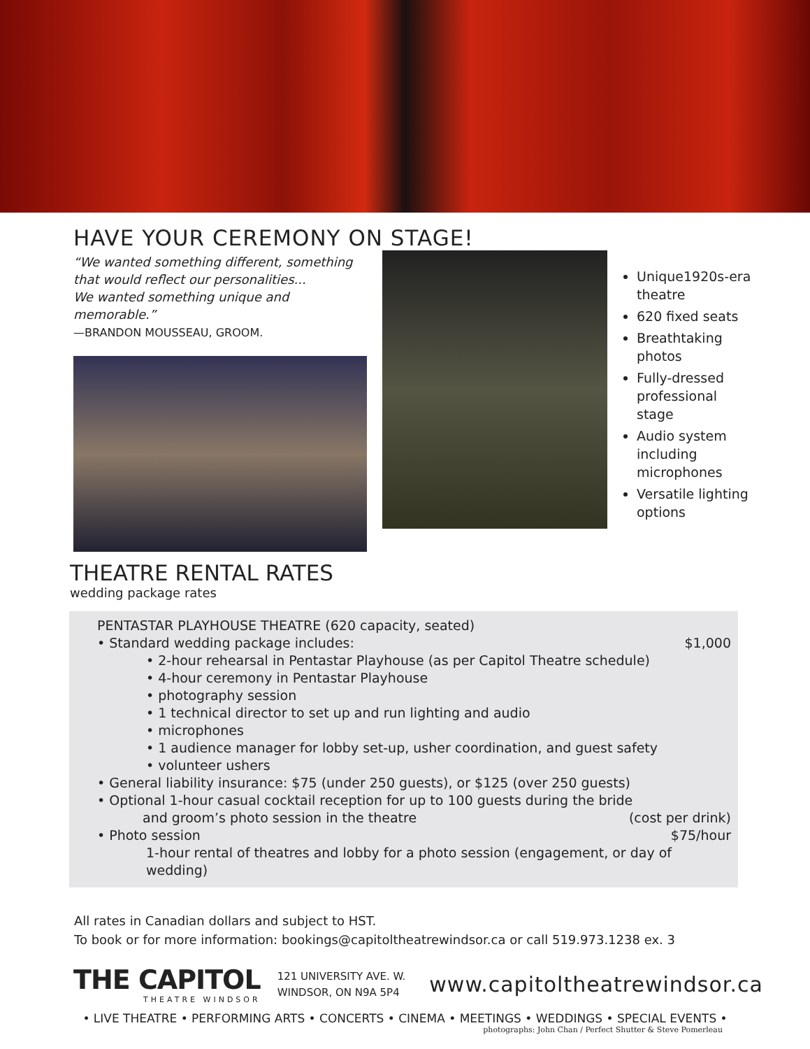HAVE YOUR CEREMONY ON STAGE!
“We wanted something different, something that would reflect our personalities...
We wanted something unique and memorable.”
—BRANDON MOUSSEAU, GROOM.
Unique1920s-era theatre
620 fixed seats
Breathtaking photos
Fully-dressed professional stage
Audio system including microphones
Versatile lighting options
THEATRE RENTAL RATES
wedding package rates
PENTASTAR PLAYHOUSE THEATRE (620 capacity, seated)
• Standard wedding package includes: $1,000
• 2-hour rehearsal in Pentastar Playhouse (as per Capitol Theatre schedule)
• 4-hour ceremony in Pentastar Playhouse
• photography session
• 1 technical director to set up and run lighting and audio
• microphones
• 1 audience manager for lobby set-up, usher coordination, and guest safety
• volunteer ushers
• General liability insurance: $75 (under 250 guests), or $125 (over 250 guests)
• Optional 1-hour casual cocktail reception for up to 100 guests during the bride
and groom’s photo session in the theatre (cost per drink)
• Photo session $75/hour
1-hour rental of theatres and lobby for a photo session (engagement, or day of wedding)
All rates in Canadian dollars and subject to HST.
To book or for more information: bookings@capitoltheatrewindsor.ca or call 519.973.1238 ex. 3
THE CAPITOL
THEATRE WINDSOR
121 UNIVERSITY AVE. W.
WINDSOR, ON N9A 5P4
www.capitoltheatrewindsor.ca
• LIVE THEATRE • PERFORMING ARTS • CONCERTS • CINEMA • MEETINGS • WEDDINGS • SPECIAL EVENTS •
photographs: John Chan / Perfect Shutter & Steve Pomerleau